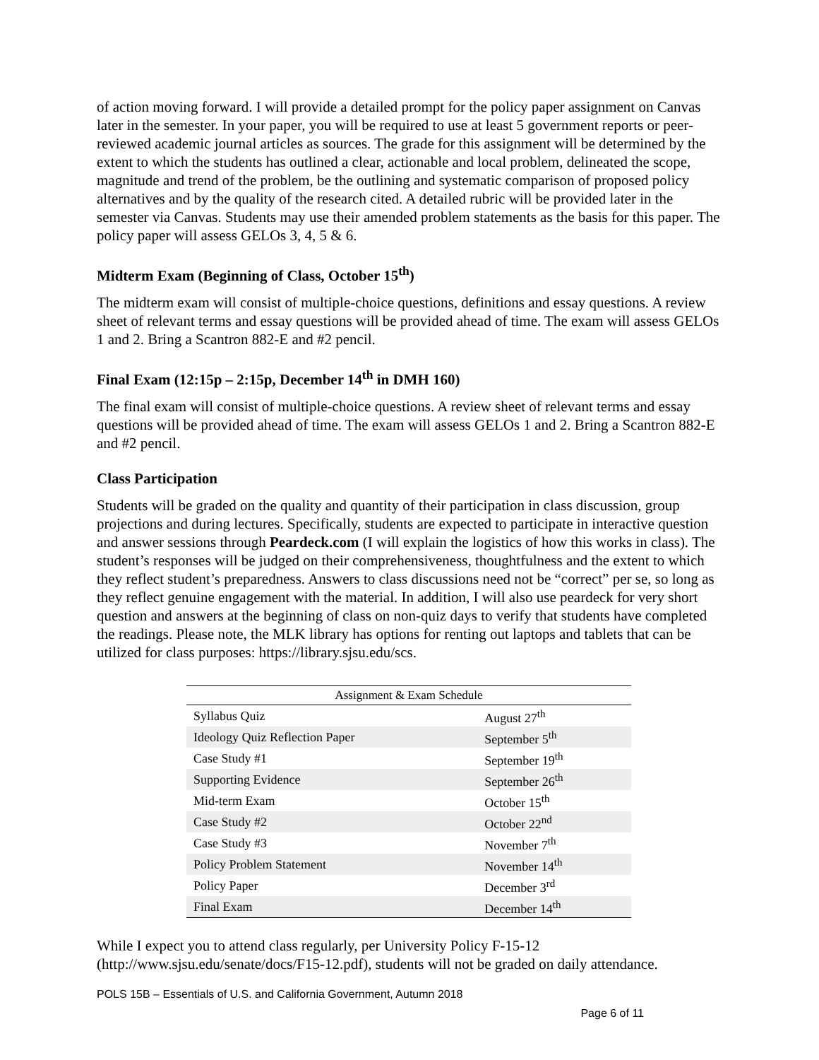of action moving forward. I will provide a detailed prompt for the policy paper assignment on Canvas later in the semester. In your paper, you will be required to use at least 5 government reports or peer-reviewed academic journal articles as sources. The grade for this assignment will be determined by the extent to which the students has outlined a clear, actionable and local problem, delineated the scope, magnitude and trend of the problem, be the outlining and systematic comparison of proposed policy alternatives and by the quality of the research cited. A detailed rubric will be provided later in the semester via Canvas. Students may use their amended problem statements as the basis for this paper. The policy paper will assess GELOs 3, 4, 5 & 6.
Midterm Exam (Beginning of Class, October 15<sup>th</sup>)
The midterm exam will consist of multiple-choice questions, definitions and essay questions. A review sheet of relevant terms and essay questions will be provided ahead of time. The exam will assess GELOs 1 and 2. Bring a Scantron 882-E and #2 pencil.
Final Exam (12:15p – 2:15p, December 14<sup>th</sup> in DMH 160)
The final exam will consist of multiple-choice questions. A review sheet of relevant terms and essay questions will be provided ahead of time. The exam will assess GELOs 1 and 2. Bring a Scantron 882-E and #2 pencil.
Class Participation
Students will be graded on the quality and quantity of their participation in class discussion, group projections and during lectures. Specifically, students are expected to participate in interactive question and answer sessions through Peardeck.com (I will explain the logistics of how this works in class). The student’s responses will be judged on their comprehensiveness, thoughtfulness and the extent to which they reflect student’s preparedness. Answers to class discussions need not be “correct” per se, so long as they reflect genuine engagement with the material. In addition, I will also use peardeck for very short question and answers at the beginning of class on non-quiz days to verify that students have completed the readings. Please note, the MLK library has options for renting out laptops and tablets that can be utilized for class purposes: https://library.sjsu.edu/scs.
| Assignment & Exam Schedule | |
| --- | --- |
| Syllabus Quiz | August 27<sup>th</sup> |
| Ideology Quiz Reflection Paper | September 5<sup>th</sup> |
| Case Study #1 | September 19<sup>th</sup> |
| Supporting Evidence | September 26<sup>th</sup> |
| Mid-term Exam | October 15<sup>th</sup> |
| Case Study #2 | October 22<sup>nd</sup> |
| Case Study #3 | November 7<sup>th</sup> |
| Policy Problem Statement | November 14<sup>th</sup> |
| Policy Paper | December 3<sup>rd</sup> |
| Final Exam | December 14<sup>th</sup> |
While I expect you to attend class regularly, per University Policy F-15-12 (http://www.sjsu.edu/senate/docs/F15-12.pdf), students will not be graded on daily attendance.
POLS 15B – Essentials of U.S. and California Government, Autumn 2018
Page 6 of 11